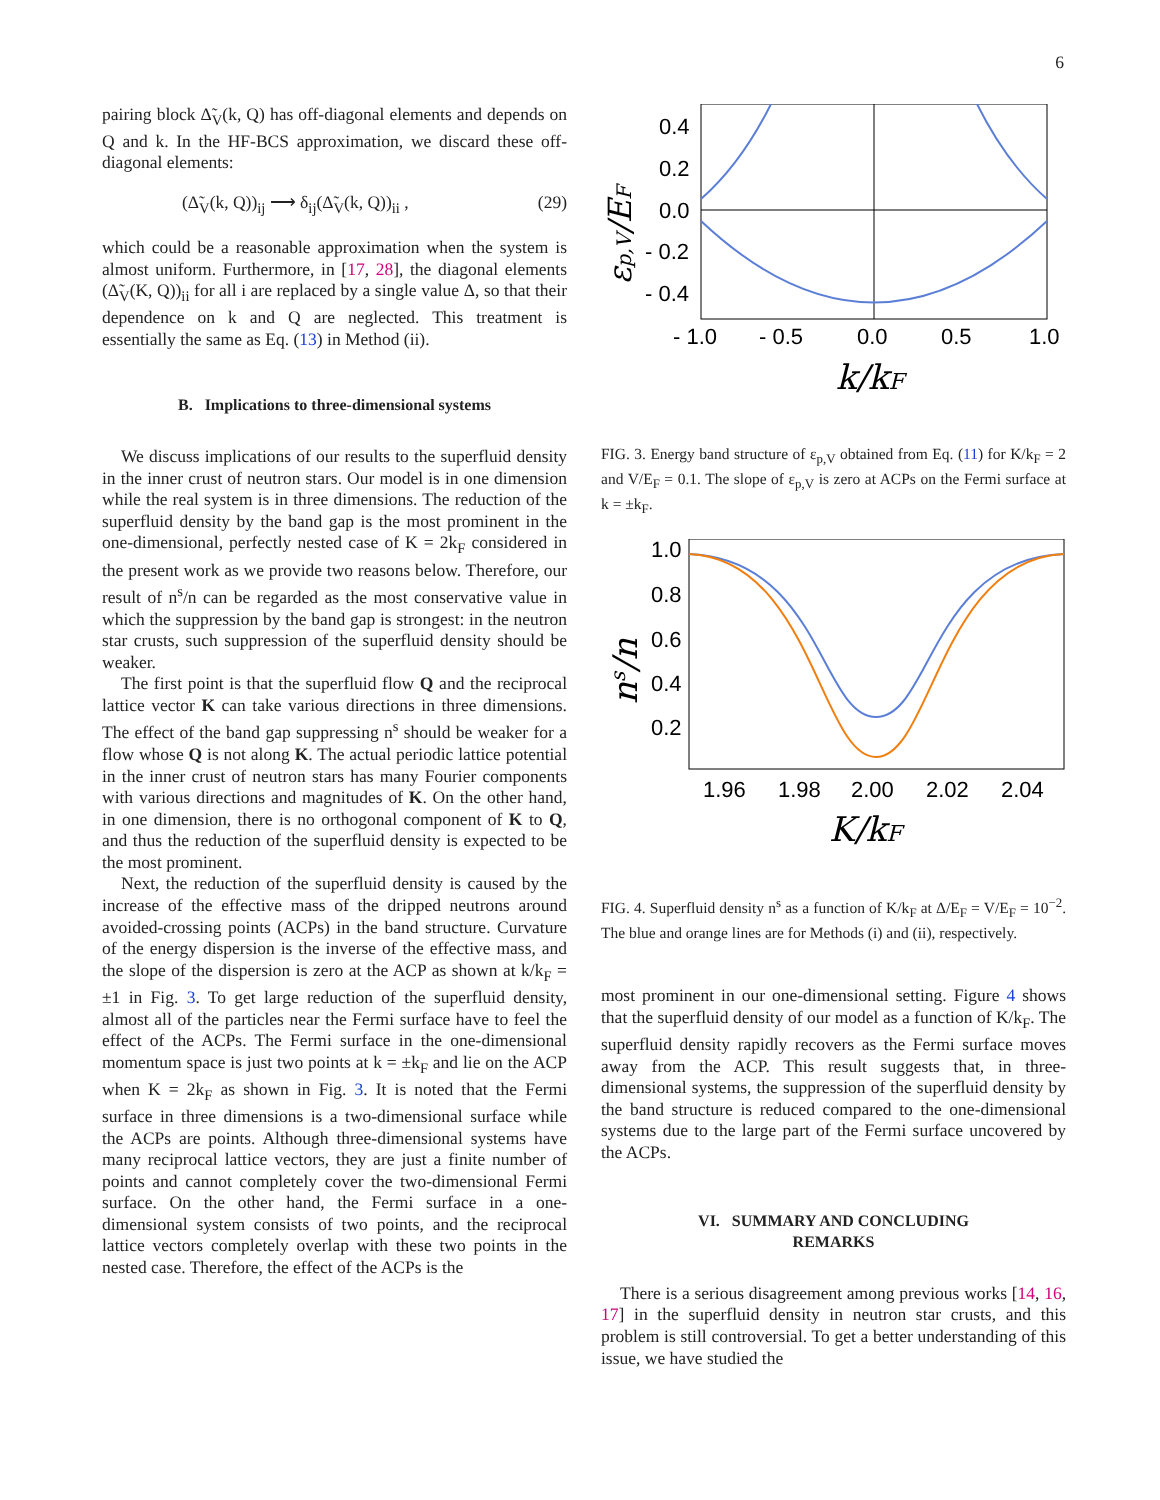6
pairing block Δ̃<sub>V</sub>(k, Q) has off-diagonal elements and depends on Q and k. In the HF-BCS approximation, we discard these off-diagonal elements:
(Δ̃<sub>V</sub>(k, Q))<sub>ij</sub> ⟶ δ<sub>ij</sub>(Δ̃<sub>V</sub>(k, Q))<sub>ii</sub> , (29)
which could be a reasonable approximation when the system is almost uniform. Furthermore, in [17, 28], the diagonal elements (Δ̃<sub>V</sub>(K, Q))<sub>ii</sub> for all i are replaced by a single value Δ, so that their dependence on k and Q are neglected. This treatment is essentially the same as Eq. (13) in Method (ii).
B. Implications to three-dimensional systems
We discuss implications of our results to the superfluid density in the inner crust of neutron stars. Our model is in one dimension while the real system is in three dimensions. The reduction of the superfluid density by the band gap is the most prominent in the one-dimensional, perfectly nested case of K = 2k<sub>F</sub> considered in the present work as we provide two reasons below. Therefore, our result of n<sup>s</sup>/n can be regarded as the most conservative value in which the suppression by the band gap is strongest: in the neutron star crusts, such suppression of the superfluid density should be weaker.
The first point is that the superfluid flow Q and the reciprocal lattice vector K can take various directions in three dimensions. The effect of the band gap suppressing n<sup>s</sup> should be weaker for a flow whose Q is not along K. The actual periodic lattice potential in the inner crust of neutron stars has many Fourier components with various directions and magnitudes of K. On the other hand, in one dimension, there is no orthogonal component of K to Q, and thus the reduction of the superfluid density is expected to be the most prominent.
Next, the reduction of the superfluid density is caused by the increase of the effective mass of the dripped neutrons around avoided-crossing points (ACPs) in the band structure. Curvature of the energy dispersion is the inverse of the effective mass, and the slope of the dispersion is zero at the ACP as shown at k/k<sub>F</sub> = ±1 in Fig. 3. To get large reduction of the superfluid density, almost all of the particles near the Fermi surface have to feel the effect of the ACPs. The Fermi surface in the one-dimensional momentum space is just two points at k = ±k<sub>F</sub> and lie on the ACP when K = 2k<sub>F</sub> as shown in Fig. 3. It is noted that the Fermi surface in three dimensions is a two-dimensional surface while the ACPs are points. Although three-dimensional systems have many reciprocal lattice vectors, they are just a finite number of points and cannot completely cover the two-dimensional Fermi surface. On the other hand, the Fermi surface in a one-dimensional system consists of two points, and the reciprocal lattice vectors completely overlap with these two points in the nested case. Therefore, the effect of the ACPs is the
0.4
0.2
0.0
- 0.2
- 0.4
- 1.0
- 0.5
0.0
0.5
1.0
k/kF
εp,V/EF
FIG. 3. Energy band structure of ε<sub>p,V</sub> obtained from Eq. (11) for K/k<sub>F</sub> = 2 and V/E<sub>F</sub> = 0.1. The slope of ε<sub>p,V</sub> is zero at ACPs on the Fermi surface at k = ±k<sub>F</sub>.
1.0
0.8
0.6
0.4
0.2
1.96
1.98
2.00
2.02
2.04
K/kF
ns/n
FIG. 4. Superfluid density n<sup>s</sup> as a function of K/k<sub>F</sub> at Δ/E<sub>F</sub> = V/E<sub>F</sub> = 10<sup>−2</sup>. The blue and orange lines are for Methods (i) and (ii), respectively.
most prominent in our one-dimensional setting. Figure 4 shows that the superfluid density of our model as a function of K/k<sub>F</sub>. The superfluid density rapidly recovers as the Fermi surface moves away from the ACP. This result suggests that, in three-dimensional systems, the suppression of the superfluid density by the band structure is reduced compared to the one-dimensional systems due to the large part of the Fermi surface uncovered by the ACPs.
VI. SUMMARY AND CONCLUDING
REMARKS
There is a serious disagreement among previous works [14, 16, 17] in the superfluid density in neutron star crusts, and this problem is still controversial. To get a better understanding of this issue, we have studied the